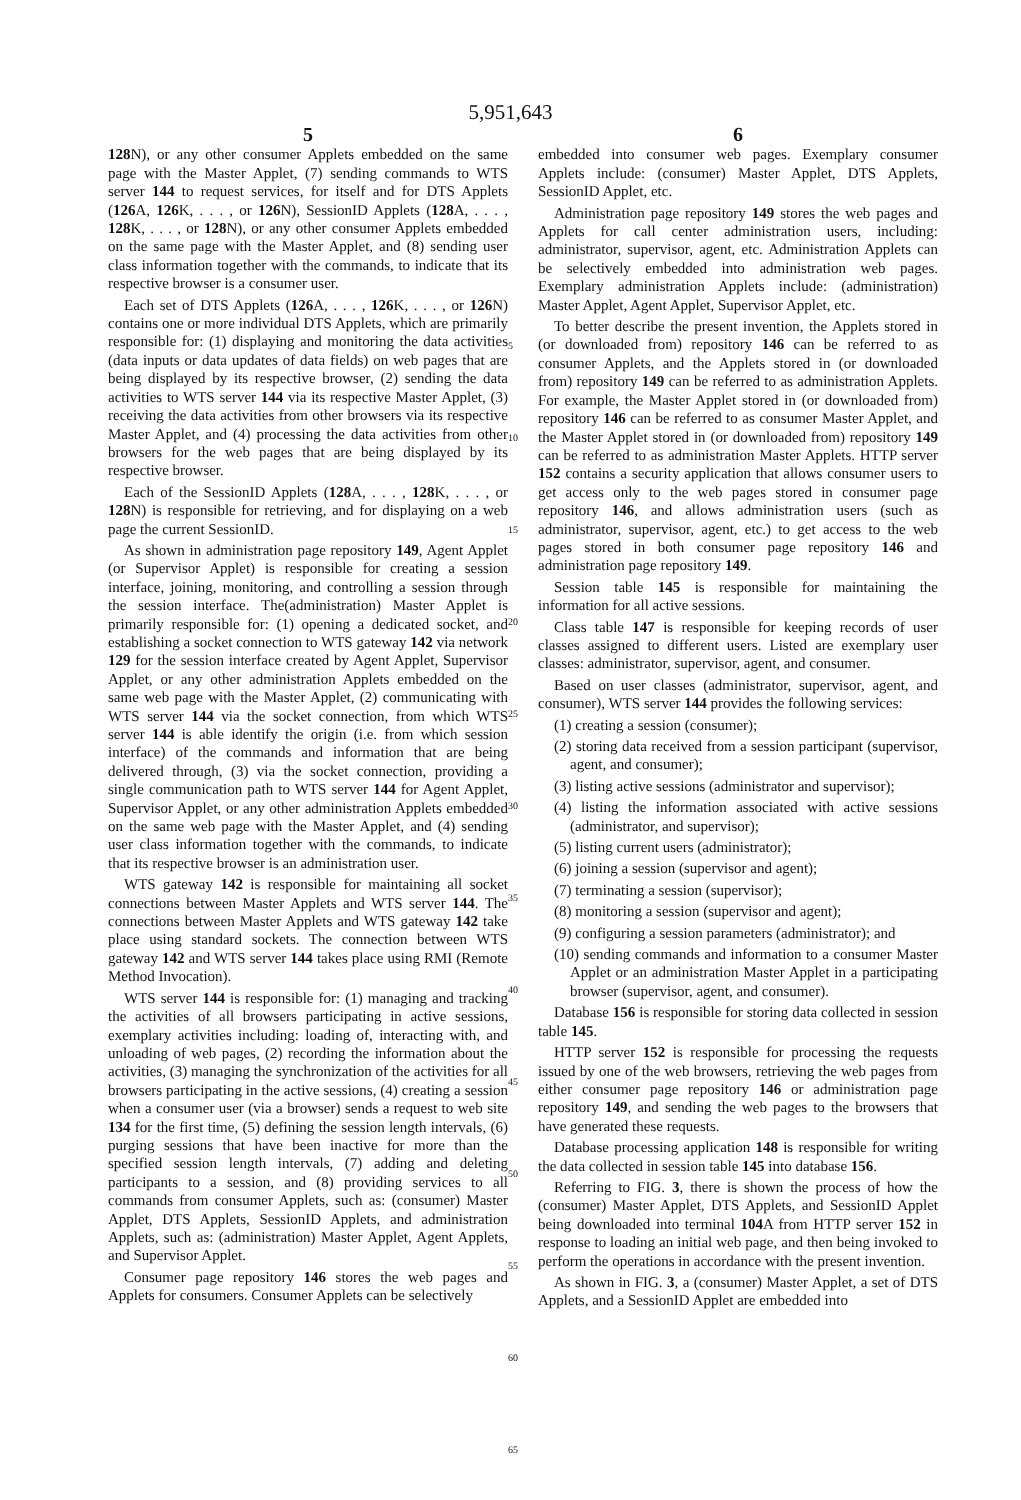5,951,643
5
128 N), or any other consumer Applets embedded on the same page with the Master Applet, (7) sending commands to WTS server 144 to request services, for itself and for DTS Applets (126 A, 126 K, . . . , or 126 N), SessionID Applets (128 A, . . . , 128 K, . . . , or 128 N), or any other consumer Applets embedded on the same page with the Master Applet, and (8) sending user class information together with the commands, to indicate that its respective browser is a consumer user.
Each set of DTS Applets (126 A, . . . , 126 K, . . . , or 126 N) contains one or more individual DTS Applets, which are primarily responsible for: (1) displaying and monitoring the data activities (data inputs or data updates of data fields) on web pages that are being displayed by its respective browser, (2) sending the data activities to WTS server 144 via its respective Master Applet, (3) receiving the data activities from other browsers via its respective Master Applet, and (4) processing the data activities from other browsers for the web pages that are being displayed by its respective browser.
Each of the SessionID Applets (128 A, . . . , 128 K, . . . , or 128 N) is responsible for retrieving, and for displaying on a web page the current SessionID.
As shown in administration page repository 149, Agent Applet (or Supervisor Applet) is responsible for creating a session interface, joining, monitoring, and controlling a session through the session interface. The(administration) Master Applet is primarily responsible for: (1) opening a dedicated socket, and establishing a socket connection to WTS gateway 142 via network 129 for the session interface created by Agent Applet, Supervisor Applet, or any other administration Applets embedded on the same web page with the Master Applet, (2) communicating with WTS server 144 via the socket connection, from which WTS server 144 is able identify the origin (i.e. from which session interface) of the commands and information that are being delivered through, (3) via the socket connection, providing a single communication path to WTS server 144 for Agent Applet, Supervisor Applet, or any other administration Applets embedded on the same web page with the Master Applet, and (4) sending user class information together with the commands, to indicate that its respective browser is an administration user.
WTS gateway 142 is responsible for maintaining all socket connections between Master Applets and WTS server 144. The connections between Master Applets and WTS gateway 142 take place using standard sockets. The connection between WTS gateway 142 and WTS server 144 takes place using RMI (Remote Method Invocation).
WTS server 144 is responsible for: (1) managing and tracking the activities of all browsers participating in active sessions, exemplary activities including: loading of, interacting with, and unloading of web pages, (2) recording the information about the activities, (3) managing the synchronization of the activities for all browsers participating in the active sessions, (4) creating a session when a consumer user (via a browser) sends a request to web site 134 for the first time, (5) defining the session length intervals, (6) purging sessions that have been inactive for more than the specified session length intervals, (7) adding and deleting participants to a session, and (8) providing services to all commands from consumer Applets, such as: (consumer) Master Applet, DTS Applets, SessionID Applets, and administration Applets, such as: (administration) Master Applet, Agent Applets, and Supervisor Applet.
Consumer page repository 146 stores the web pages and Applets for consumers. Consumer Applets can be selectively
5
10
15
20
25
30
35
40
45
50
55
60
65
6
embedded into consumer web pages. Exemplary consumer Applets include: (consumer) Master Applet, DTS Applets, SessionID Applet, etc.
Administration page repository 149 stores the web pages and Applets for call center administration users, including: administrator, supervisor, agent, etc. Administration Applets can be selectively embedded into administration web pages. Exemplary administration Applets include: (administration) Master Applet, Agent Applet, Supervisor Applet, etc.
To better describe the present invention, the Applets stored in (or downloaded from) repository 146 can be referred to as consumer Applets, and the Applets stored in (or downloaded from) repository 149 can be referred to as administration Applets. For example, the Master Applet stored in (or downloaded from) repository 146 can be referred to as consumer Master Applet, and the Master Applet stored in (or downloaded from) repository 149 can be referred to as administration Master Applets. HTTP server 152 contains a security application that allows consumer users to get access only to the web pages stored in consumer page repository 146, and allows administration users (such as administrator, supervisor, agent, etc.) to get access to the web pages stored in both consumer page repository 146 and administration page repository 149.
Session table 145 is responsible for maintaining the information for all active sessions.
Class table 147 is responsible for keeping records of user classes assigned to different users. Listed are exemplary user classes: administrator, supervisor, agent, and consumer.
Based on user classes (administrator, supervisor, agent, and consumer), WTS server 144 provides the following services:
(1) creating a session (consumer);
(2) storing data received from a session participant (supervisor, agent, and consumer);
(3) listing active sessions (administrator and supervisor);
(4) listing the information associated with active sessions (administrator, and supervisor);
(5) listing current users (administrator);
(6) joining a session (supervisor and agent);
(7) terminating a session (supervisor);
(8) monitoring a session (supervisor and agent);
(9) configuring a session parameters (administrator); and
(10) sending commands and information to a consumer Master Applet or an administration Master Applet in a participating browser (supervisor, agent, and consumer).
Database 156 is responsible for storing data collected in session table 145.
HTTP server 152 is responsible for processing the requests issued by one of the web browsers, retrieving the web pages from either consumer page repository 146 or administration page repository 149, and sending the web pages to the browsers that have generated these requests.
Database processing application 148 is responsible for writing the data collected in session table 145 into database 156.
Referring to FIG. 3, there is shown the process of how the (consumer) Master Applet, DTS Applets, and SessionID Applet being downloaded into terminal 104 A from HTTP server 152 in response to loading an initial web page, and then being invoked to perform the operations in accordance with the present invention.
As shown in FIG. 3, a (consumer) Master Applet, a set of DTS Applets, and a SessionID Applet are embedded into